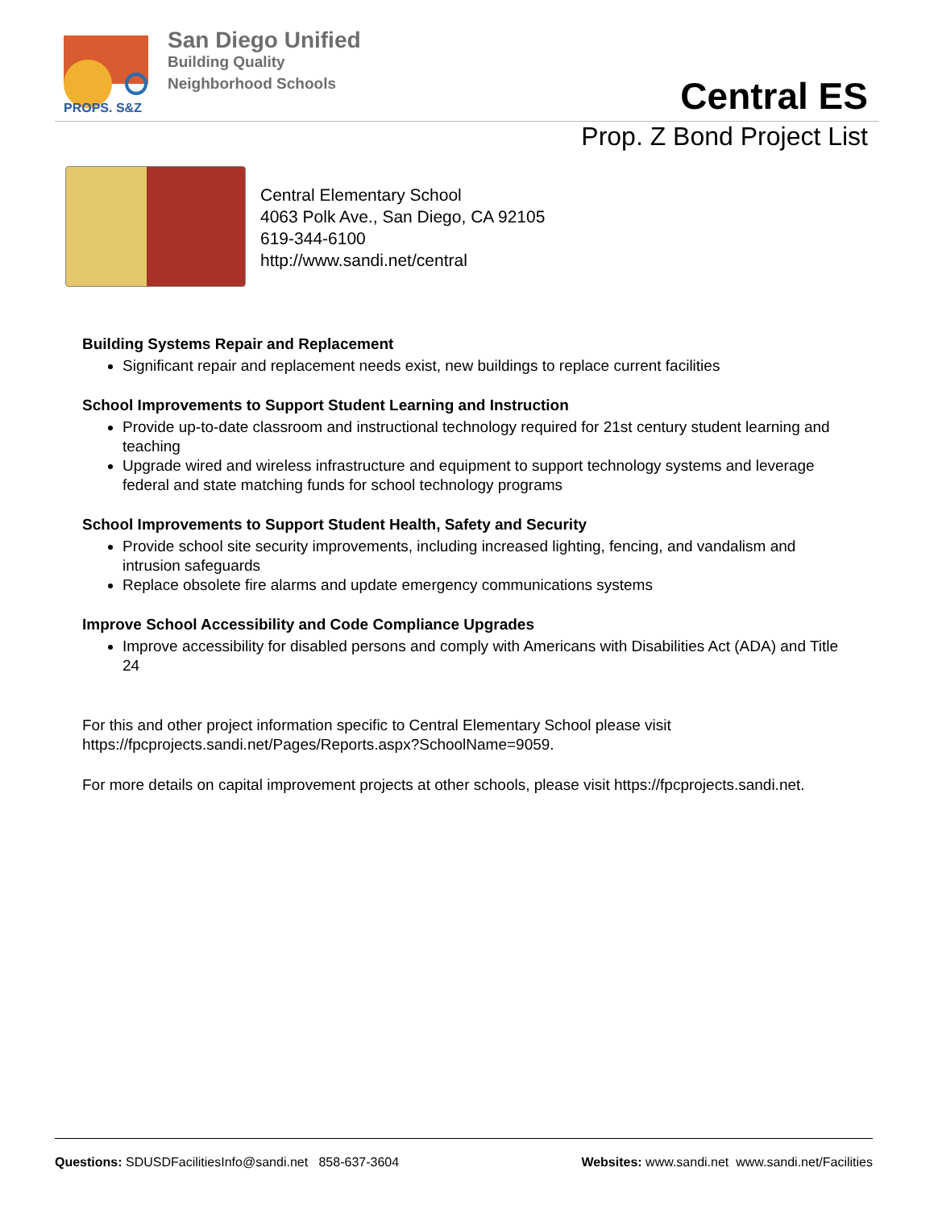PROPS. S&Z
San Diego Unified
Building Quality
Neighborhood Schools
Central ES
Prop. Z Bond Project List
Central Elementary School
4063 Polk Ave., San Diego, CA 92105
619-344-6100
http://www.sandi.net/central
Building Systems Repair and Replacement
Significant repair and replacement needs exist, new buildings to replace current facilities
School Improvements to Support Student Learning and Instruction
Provide up-to-date classroom and instructional technology required for 21st century student learning and teaching
Upgrade wired and wireless infrastructure and equipment to support technology systems and leverage federal and state matching funds for school technology programs
School Improvements to Support Student Health, Safety and Security
Provide school site security improvements, including increased lighting, fencing, and vandalism and intrusion safeguards
Replace obsolete fire alarms and update emergency communications systems
Improve School Accessibility and Code Compliance Upgrades
Improve accessibility for disabled persons and comply with Americans with Disabilities Act (ADA) and Title 24
For this and other project information specific to Central Elementary School please visit https://fpcprojects.sandi.net/Pages/Reports.aspx?SchoolName=9059.
For more details on capital improvement projects at other schools, please visit https://fpcprojects.sandi.net.
Questions: SDUSDFacilitiesInfo@sandi.net 858-637-3604 Websites: www.sandi.net www.sandi.net/Facilities